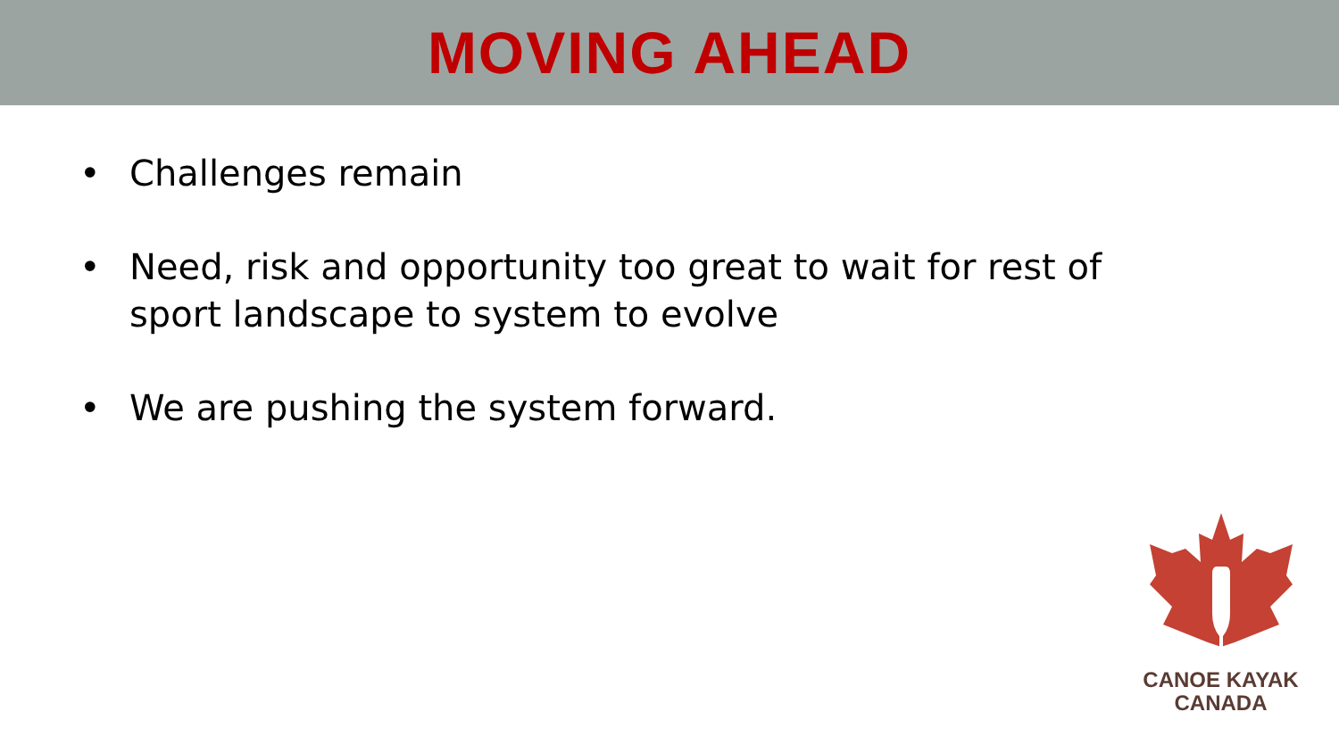MOVING AHEAD
• Challenges remain
• Need, risk and opportunity too great to wait for rest of sport landscape to system to evolve
• We are pushing the system forward.
CANOE KAYAK
CANADA